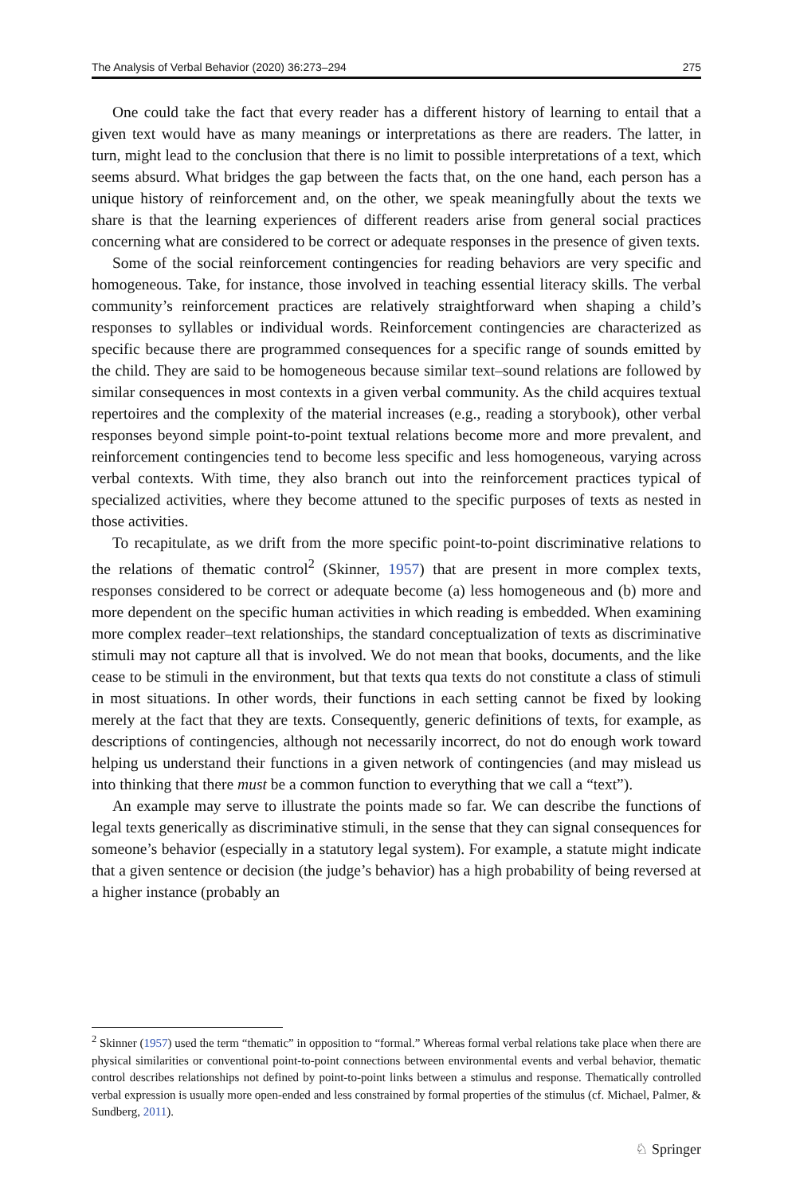The Analysis of Verbal Behavior (2020) 36:273–294 275
One could take the fact that every reader has a different history of learning to entail that a given text would have as many meanings or interpretations as there are readers. The latter, in turn, might lead to the conclusion that there is no limit to possible interpretations of a text, which seems absurd. What bridges the gap between the facts that, on the one hand, each person has a unique history of reinforcement and, on the other, we speak meaningfully about the texts we share is that the learning experiences of different readers arise from general social practices concerning what are considered to be correct or adequate responses in the presence of given texts.
Some of the social reinforcement contingencies for reading behaviors are very specific and homogeneous. Take, for instance, those involved in teaching essential literacy skills. The verbal community’s reinforcement practices are relatively straightforward when shaping a child’s responses to syllables or individual words. Reinforcement contingencies are characterized as specific because there are programmed consequences for a specific range of sounds emitted by the child. They are said to be homogeneous because similar text–sound relations are followed by similar consequences in most contexts in a given verbal community. As the child acquires textual repertoires and the complexity of the material increases (e.g., reading a storybook), other verbal responses beyond simple point-to-point textual relations become more and more prevalent, and reinforcement contingencies tend to become less specific and less homogeneous, varying across verbal contexts. With time, they also branch out into the reinforcement practices typical of specialized activities, where they become attuned to the specific purposes of texts as nested in those activities.
To recapitulate, as we drift from the more specific point-to-point discriminative relations to the relations of thematic control<sup>2</sup> (Skinner, 1957) that are present in more complex texts, responses considered to be correct or adequate become (a) less homogeneous and (b) more and more dependent on the specific human activities in which reading is embedded. When examining more complex reader–text relationships, the standard conceptualization of texts as discriminative stimuli may not capture all that is involved. We do not mean that books, documents, and the like cease to be stimuli in the environment, but that texts qua texts do not constitute a class of stimuli in most situations. In other words, their functions in each setting cannot be fixed by looking merely at the fact that they are texts. Consequently, generic definitions of texts, for example, as descriptions of contingencies, although not necessarily incorrect, do not do enough work toward helping us understand their functions in a given network of contingencies (and may mislead us into thinking that there must be a common function to everything that we call a “text”).
An example may serve to illustrate the points made so far. We can describe the functions of legal texts generically as discriminative stimuli, in the sense that they can signal consequences for someone’s behavior (especially in a statutory legal system). For example, a statute might indicate that a given sentence or decision (the judge’s behavior) has a high probability of being reversed at a higher instance (probably an
<sup>2</sup> Skinner (1957) used the term “thematic” in opposition to “formal.” Whereas formal verbal relations take place when there are physical similarities or conventional point-to-point connections between environmental events and verbal behavior, thematic control describes relationships not defined by point-to-point links between a stimulus and response. Thematically controlled verbal expression is usually more open-ended and less constrained by formal properties of the stimulus (cf. Michael, Palmer, & Sundberg, 2011).
♘ Springer